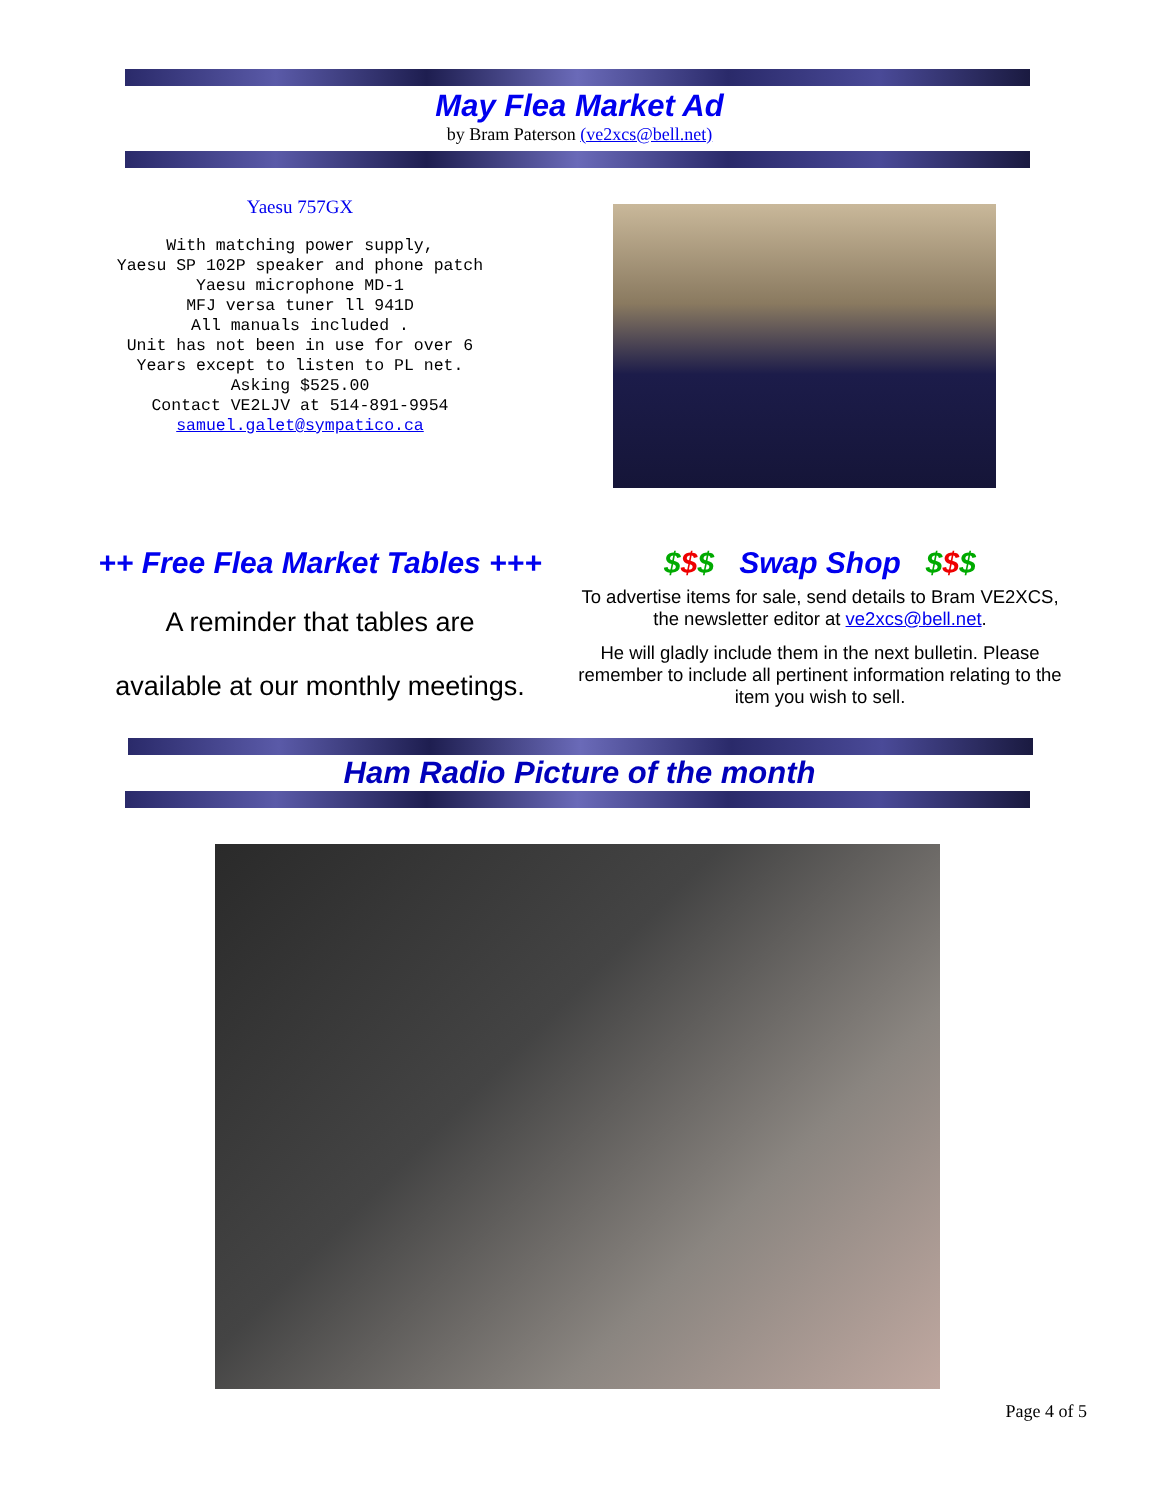May Flea Market Ad
by Bram Paterson (ve2xcs@bell.net)
Yaesu 757GX
With matching power supply, Yaesu SP 102P speaker and phone patch Yaesu microphone MD-1 MFJ versa tuner ll 941D All manuals included . Unit has not been in use for over 6 Years except to listen to PL net. Asking $525.00 Contact VE2LJV at 514-891-9954 samuel.galet@sympatico.ca
++ Free Flea Market Tables +++
A reminder that tables are
available at our monthly meetings.
$$$ Swap Shop $$$
To advertise items for sale, send details to Bram VE2XCS, the newsletter editor at ve2xcs@bell.net.
He will gladly include them in the next bulletin. Please remember to include all pertinent information relating to the item you wish to sell.
Ham Radio Picture of the month
Page 4 of 5